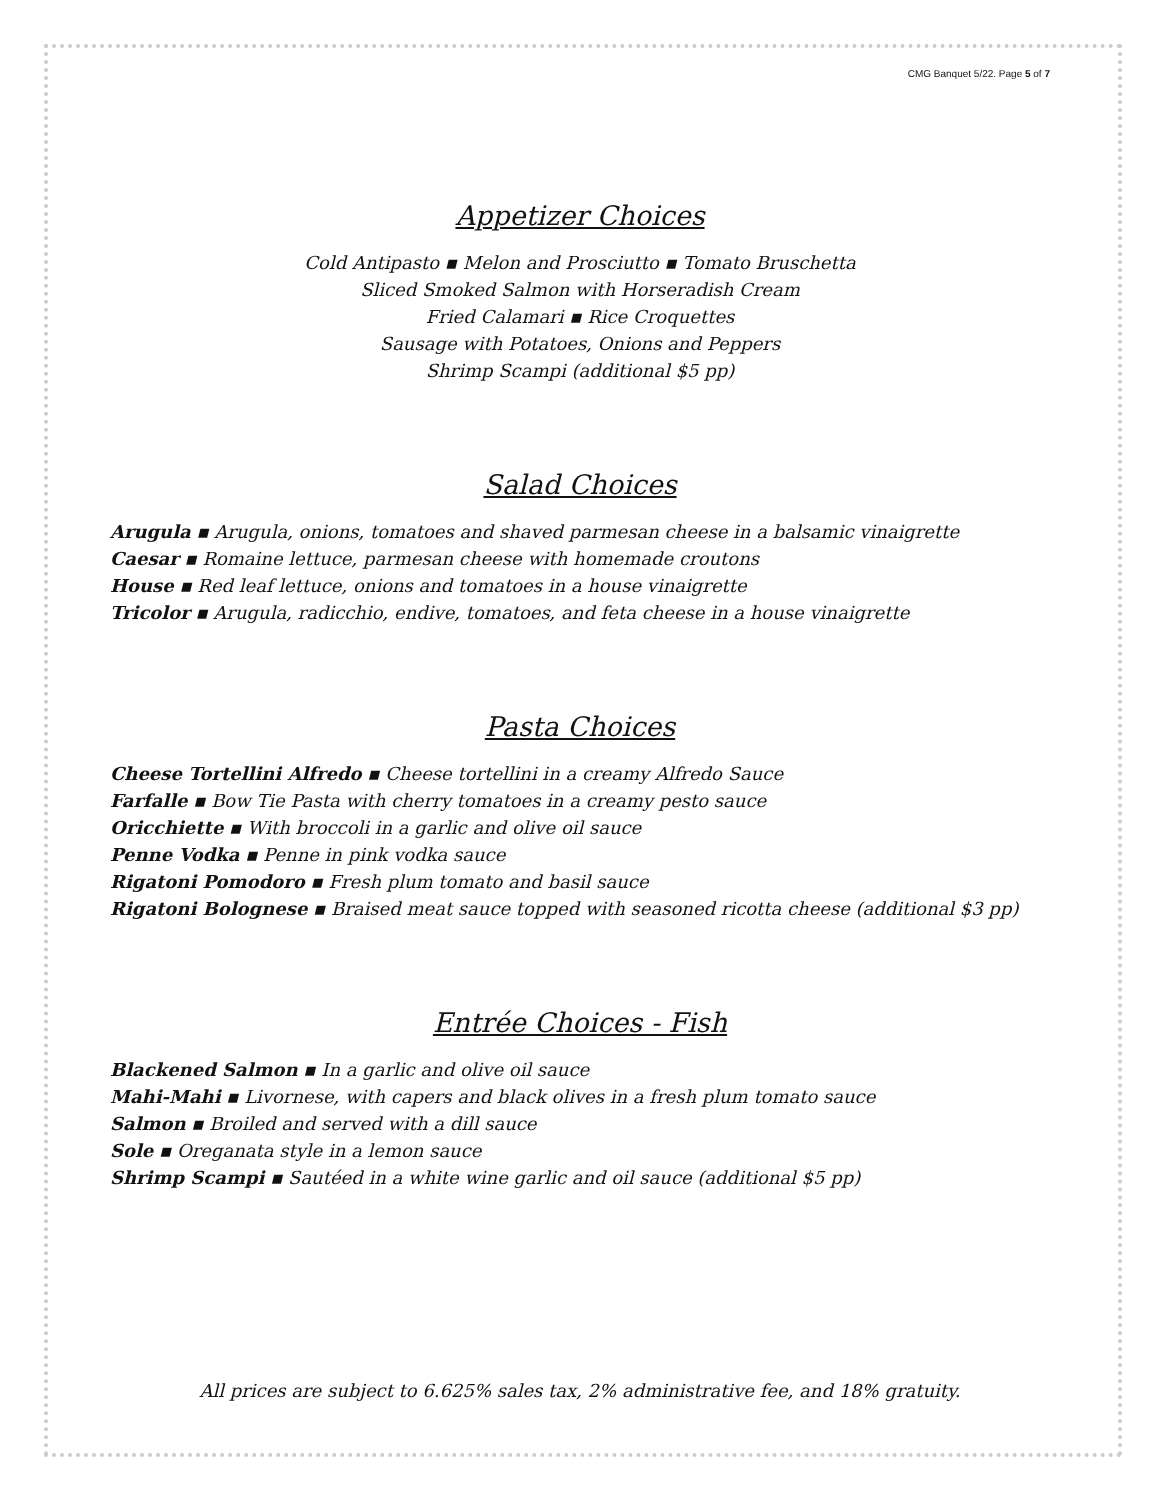CMG Banquet 5/22. Page 5 of 7
Appetizer Choices
Cold Antipasto ▪ Melon and Prosciutto ▪ Tomato Bruschetta
Sliced Smoked Salmon with Horseradish Cream
Fried Calamari ▪ Rice Croquettes
Sausage with Potatoes, Onions and Peppers
Shrimp Scampi (additional $5 pp)
Salad Choices
Arugula ▪ Arugula, onions, tomatoes and shaved parmesan cheese in a balsamic vinaigrette
Caesar ▪ Romaine lettuce, parmesan cheese with homemade croutons
House ▪ Red leaf lettuce, onions and tomatoes in a house vinaigrette
Tricolor ▪ Arugula, radicchio, endive, tomatoes, and feta cheese in a house vinaigrette
Pasta Choices
Cheese Tortellini Alfredo ▪ Cheese tortellini in a creamy Alfredo Sauce
Farfalle ▪ Bow Tie Pasta with cherry tomatoes in a creamy pesto sauce
Oricchiette ▪ With broccoli in a garlic and olive oil sauce
Penne Vodka ▪ Penne in pink vodka sauce
Rigatoni Pomodoro ▪ Fresh plum tomato and basil sauce
Rigatoni Bolognese ▪ Braised meat sauce topped with seasoned ricotta cheese (additional $3 pp)
Entrée Choices - Fish
Blackened Salmon ▪ In a garlic and olive oil sauce
Mahi-Mahi ▪ Livornese, with capers and black olives in a fresh plum tomato sauce
Salmon ▪ Broiled and served with a dill sauce
Sole ▪ Oreganata style in a lemon sauce
Shrimp Scampi ▪ Sautéed in a white wine garlic and oil sauce (additional $5 pp)
All prices are subject to 6.625% sales tax, 2% administrative fee, and 18% gratuity.